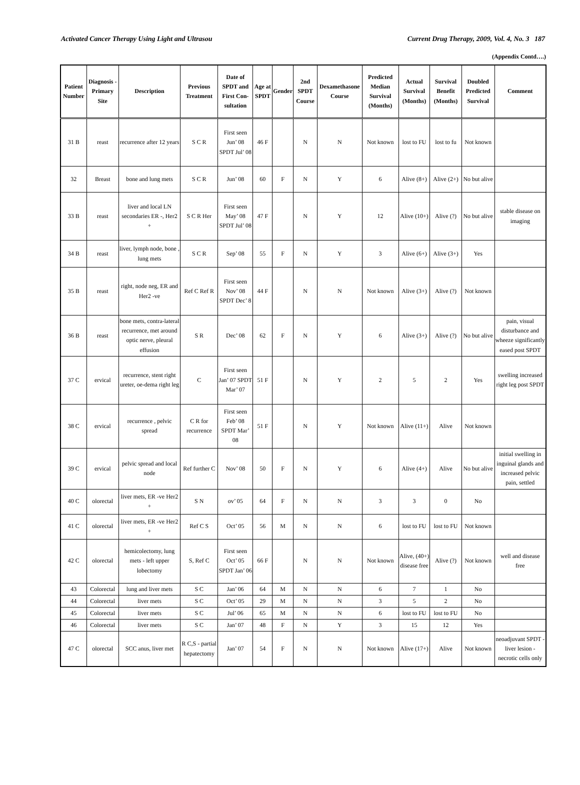Activated Cancer Therapy Using Light and Ultrasou Current Drug Therapy, 2009, Vol. 4, No. 3 187
(Appendix Contd….)
| Patient Number | Diagnosis - Primary Site | Description | Previous Treatment | Date of SPDT and First Con-sultation | Age at SPDT | Gender | 2nd SPDT Course | Dexamethasone Course | Predicted Median Survival (Months) | Actual Survival (Months) | Survival Benefit (Months) | Doubled Predicted Survival | Comment |
| --- | --- | --- | --- | --- | --- | --- | --- | --- | --- | --- | --- | --- | --- |
| 31 B | reast | recurrence after 12 years | S C R | First seen Jun’ 08 SPDT Jul’ 08 | 46 F | | N | N | Not known | lost to FU | lost to fu | Not known | |
| 32 | Breast | bone and lung mets | S C R | Jun’ 08 | 60 | F | N | Y | 6 | Alive (8+) | Alive (2+) | No but alive | |
| 33 B | reast | liver and local LN secondaries ER -, Her2 + | S C R Her | First seen May’ 08 SPDT Jul’ 08 | 47 F | | N | Y | 12 | Alive (10+) | Alive (?) | No but alive | stable disease on imaging |
| 34 B | reast | liver, lymph node, bone , lung mets | S C R | Sep’ 08 | 55 | F | N | Y | 3 | Alive (6+) | Alive (3+) | Yes | |
| 35 B | reast | right, node neg, ER and Her2 -ve | Ref C Ref R | First seen Nov’ 08 SPDT Dec’ 8 | 44 F | | N | N | Not known | Alive (3+) | Alive (?) | Not known | |
| 36 B | reast | bone mets, contra-lateral recurrence, met around optic nerve, pleural effusion | S R | Dec’ 08 | 62 | F | N | Y | 6 | Alive (3+) | Alive (?) | No but alive | pain, visual disturbance and wheeze significantly eased post SPDT |
| 37 C | ervical | recurrence, stent right ureter, oe-dema right leg | C | First seen Jan’ 07 SPDT Mar’ 07 | 51 F | | N | Y | 2 | 5 | 2 | Yes | swelling increased right leg post SPDT |
| 38 C | ervical | recurrence , pelvic spread | C R for recurrence | First seen Feb’ 08 SPDT Mar’ 08 | 51 F | | N | Y | Not known | Alive (11+) | Alive | Not known | |
| 39 C | ervical | pelvic spread and local node | Ref further C | Nov’ 08 | 50 | F | N | Y | 6 | Alive (4+) | Alive | No but alive | initial swelling in inguinal glands and increased pelvic pain, settled |
| 40 C | olorectal | liver mets, ER -ve Her2 + | S N | ov’ 05 | 64 | F | N | N | 3 | 3 | 0 | No | |
| 41 C | olorectal | liver mets, ER -ve Her2 + | Ref C S | Oct’ 05 | 56 | M | N | N | 6 | lost to FU | lost to FU | Not known | |
| 42 C | olorectal | hemicolectomy, lung mets - left upper lobectomy | S, Ref C | First seen Oct’ 05 SPDT Jan’ 06 | 66 F | | N | N | Not known | Alive, (40+) disease free | Alive (?) | Not known | well and disease free |
| 43 | Colorectal | lung and liver mets | S C | Jan’ 06 | 64 | M | N | N | 6 | 7 | 1 | No | |
| 44 | Colorectal | liver mets | S C | Oct’ 05 | 29 | M | N | N | 3 | 5 | 2 | No | |
| 45 | Colorectal | liver mets | S C | Jul’ 06 | 65 | M | N | N | 6 | lost to FU | lost to FU | No | |
| 46 | Colorectal | liver mets | S C | Jan’ 07 | 48 | F | N | Y | 3 | 15 | 12 | Yes | |
| 47 C | olorectal | SCC anus, liver met | R C,S - partial hepatectomy | Jan’ 07 | 54 | F | N | N | Not known | Alive (17+) | Alive | Not known | neoadjuvant SPDT - liver lesion - necrotic cells only |